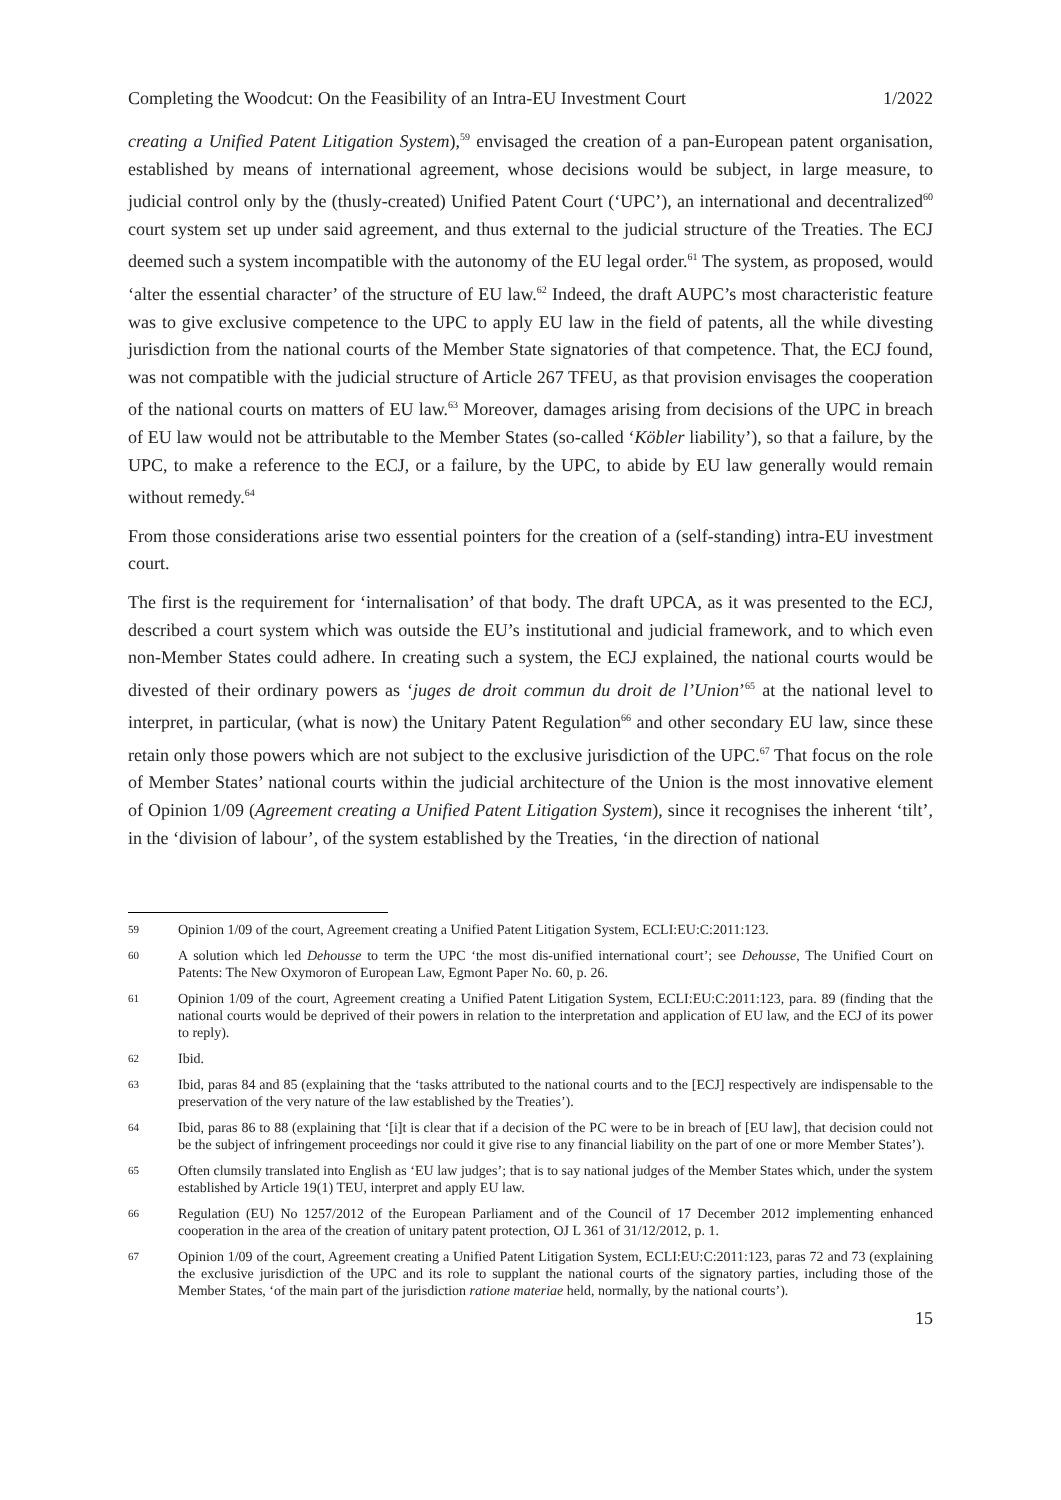Completing the Woodcut: On the Feasibility of an Intra-EU Investment Court 1/2022
creating a Unified Patent Litigation System),<sup>59</sup> envisaged the creation of a pan-European patent organisation, established by means of international agreement, whose decisions would be subject, in large measure, to judicial control only by the (thusly-created) Unified Patent Court (‘UPC’), an international and decentralized<sup>60</sup> court system set up under said agreement, and thus external to the judicial structure of the Treaties. The ECJ deemed such a system incompatible with the autonomy of the EU legal order.<sup>61</sup> The system, as proposed, would ‘alter the essential character’ of the structure of EU law.<sup>62</sup> Indeed, the draft AUPC’s most characteristic feature was to give exclusive competence to the UPC to apply EU law in the field of patents, all the while divesting jurisdiction from the national courts of the Member State signatories of that competence. That, the ECJ found, was not compatible with the judicial structure of Article 267 TFEU, as that provision envisages the cooperation of the national courts on matters of EU law.<sup>63</sup> Moreover, damages arising from decisions of the UPC in breach of EU law would not be attributable to the Member States (so-called ‘Köbler liability’), so that a failure, by the UPC, to make a reference to the ECJ, or a failure, by the UPC, to abide by EU law generally would remain without remedy.<sup>64</sup>
From those considerations arise two essential pointers for the creation of a (self-standing) intra-EU investment court.
The first is the requirement for ‘internalisation’ of that body. The draft UPCA, as it was presented to the ECJ, described a court system which was outside the EU’s institutional and judicial framework, and to which even non-Member States could adhere. In creating such a system, the ECJ explained, the national courts would be divested of their ordinary powers as ‘juges de droit commun du droit de l’Union’<sup>65</sup> at the national level to interpret, in particular, (what is now) the Unitary Patent Regulation<sup>66</sup> and other secondary EU law, since these retain only those powers which are not subject to the exclusive jurisdiction of the UPC.<sup>67</sup> That focus on the role of Member States’ national courts within the judicial architecture of the Union is the most innovative element of Opinion 1/09 (Agreement creating a Unified Patent Litigation System), since it recognises the inherent ‘tilt’, in the ‘division of labour’, of the system established by the Treaties, ‘in the direction of national
59 Opinion 1/09 of the court, Agreement creating a Unified Patent Litigation System, ECLI:EU:C:2011:123.
60 A solution which led Dehousse to term the UPC ‘the most dis-unified international court’; see Dehousse, The Unified Court on Patents: The New Oxymoron of European Law, Egmont Paper No. 60, p. 26.
61 Opinion 1/09 of the court, Agreement creating a Unified Patent Litigation System, ECLI:EU:C:2011:123, para. 89 (finding that the national courts would be deprived of their powers in relation to the interpretation and application of EU law, and the ECJ of its power to reply).
62 Ibid.
63 Ibid, paras 84 and 85 (explaining that the ‘tasks attributed to the national courts and to the [ECJ] respectively are indispensable to the preservation of the very nature of the law established by the Treaties’).
64 Ibid, paras 86 to 88 (explaining that ‘[i]t is clear that if a decision of the PC were to be in breach of [EU law], that decision could not be the subject of infringement proceedings nor could it give rise to any financial liability on the part of one or more Member States’).
65 Often clumsily translated into English as ‘EU law judges’; that is to say national judges of the Member States which, under the system established by Article 19(1) TEU, interpret and apply EU law.
66 Regulation (EU) No 1257/2012 of the European Parliament and of the Council of 17 December 2012 implementing enhanced cooperation in the area of the creation of unitary patent protection, OJ L 361 of 31/12/2012, p. 1.
67 Opinion 1/09 of the court, Agreement creating a Unified Patent Litigation System, ECLI:EU:C:2011:123, paras 72 and 73 (explaining the exclusive jurisdiction of the UPC and its role to supplant the national courts of the signatory parties, including those of the Member States, ‘of the main part of the jurisdiction ratione materiae held, normally, by the national courts’).
15